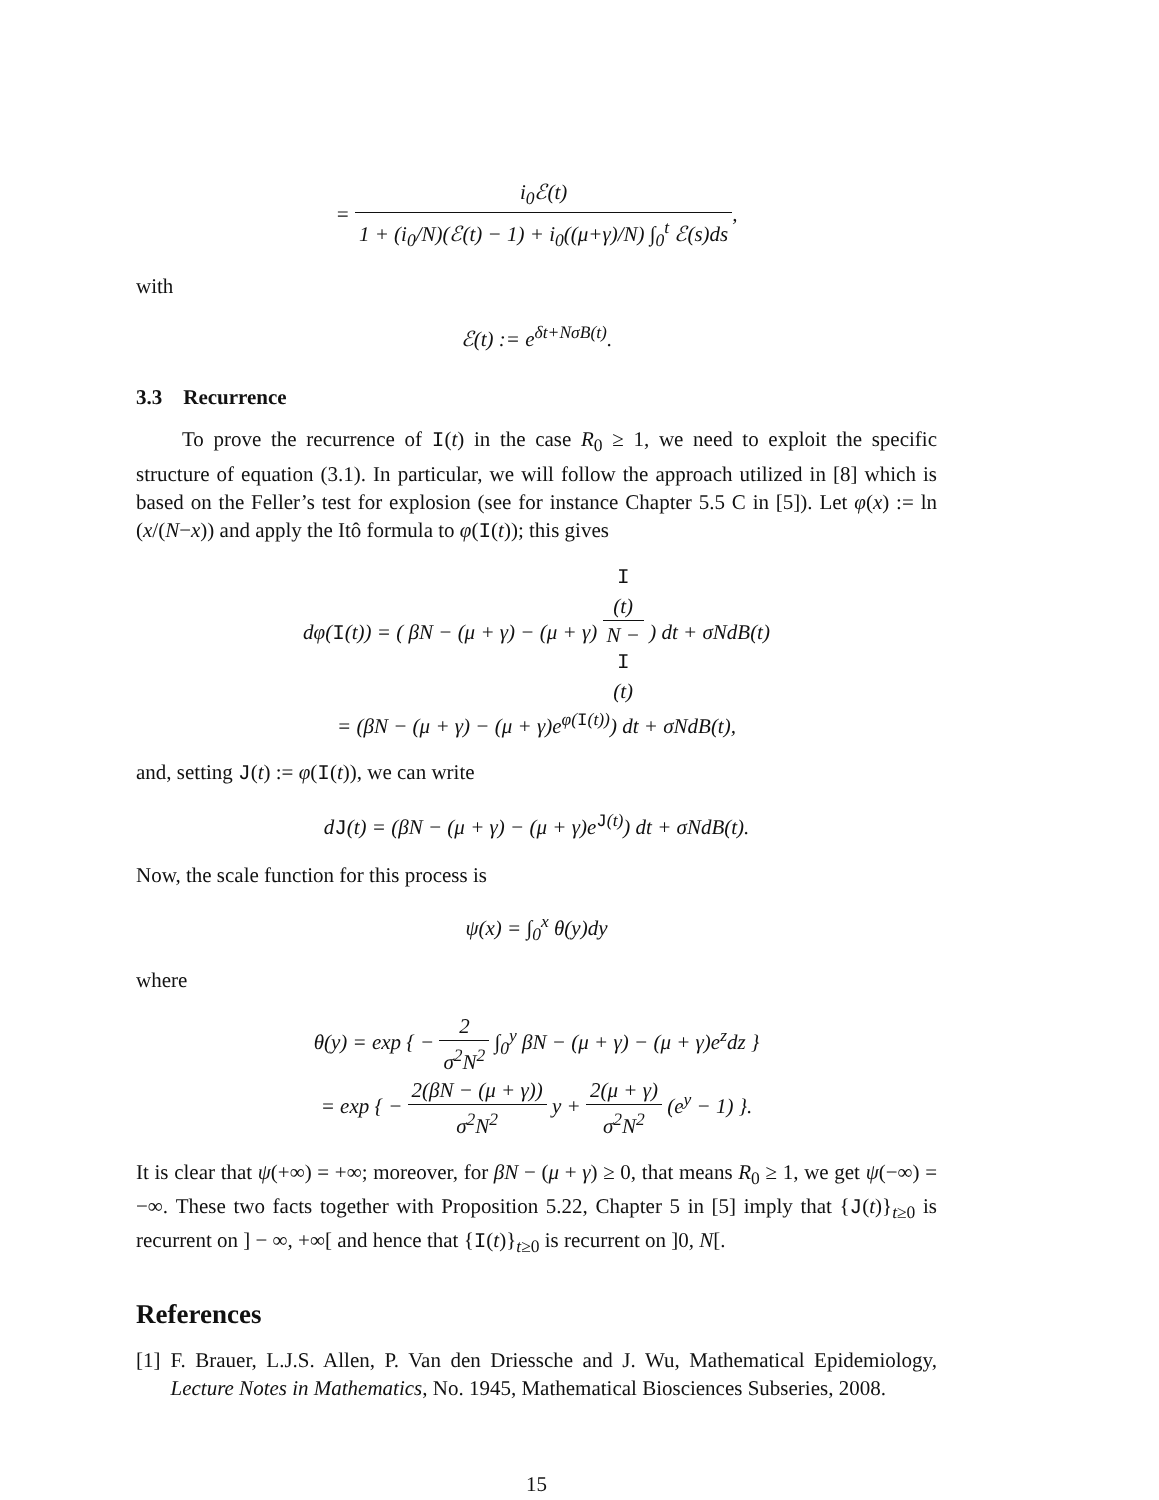= i<sub>0</sub>ℰ(t) 1 + (i<sub>0</sub>/N)(ℰ(t) − 1) + i<sub>0</sub>((μ+γ)/N) ∫<sub>0</sub><sup>t</sup> ℰ(s)ds,
with
ℰ(t) := e<sup>δt+NσB(t)</sup>.
3.3 Recurrence
To prove the recurrence of I(t) in the case R<sub>0</sub> ≥ 1, we need to exploit the specific structure of equation (3.1). In particular, we will follow the approach utilized in [8] which is based on the Feller’s test for explosion (see for instance Chapter 5.5 C in [5]). Let φ(x) := ln (x/(N−x)) and apply the Itô formula to φ(I(t)); this gives
dφ(I(t)) = ( βN − (μ + γ) − (μ + γ) I
(t) N −
I
(t) ) dt + σNdB(t)
= (βN − (μ + γ) − (μ + γ)e<sup>φ(I(t))</sup>) dt + σNdB(t),
and, setting J(t) := φ(I(t)), we can write
dJ(t) = (βN − (μ + γ) − (μ + γ)e<sup>J(t)</sup>) dt + σNdB(t).
Now, the scale function for this process is
ψ(x) = ∫<sub>0</sub><sup>x</sup> θ(y)dy
where
θ(y) = exp { − 2 σ<sup>2</sup>N<sup>2</sup> ∫<sub>0</sub><sup>y</sup> βN − (μ + γ) − (μ + γ)e<sup>z</sup>dz }
= exp { − 2(βN − (μ + γ)) σ<sup>2</sup>N<sup>2</sup> y + 2(μ + γ) σ<sup>2</sup>N<sup>2</sup> (e<sup>y</sup> − 1) }.
It is clear that ψ(+∞) = +∞; moreover, for βN − (μ + γ) ≥ 0, that means R<sub>0</sub> ≥ 1, we get ψ(−∞) = −∞. These two facts together with Proposition 5.22, Chapter 5 in [5] imply that {J(t)}<sub>t≥0</sub> is recurrent on ] − ∞, +∞[ and hence that {I(t)}<sub>t≥0</sub> is recurrent on ]0, N[.
References
[1] F. Brauer, L.J.S. Allen, P. Van den Driessche and J. Wu, Mathematical Epidemiology, Lecture Notes in Mathematics, No. 1945, Mathematical Biosciences Subseries, 2008.
15